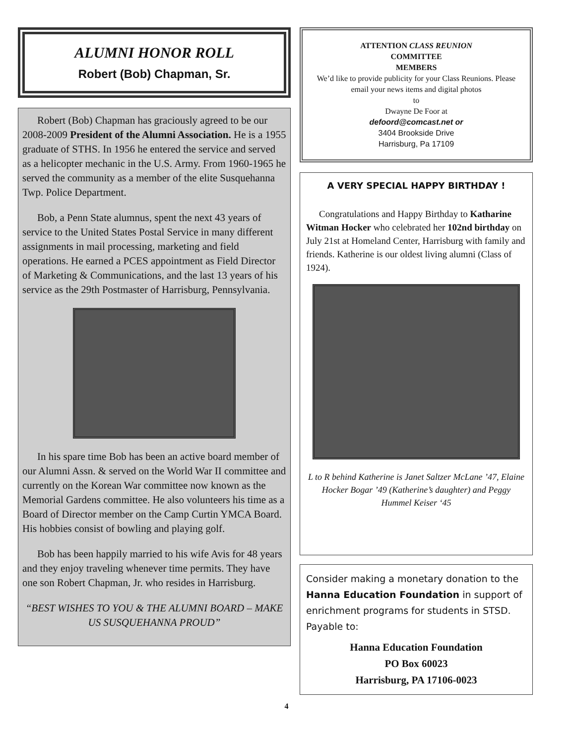ALUMNI HONOR ROLL
Robert (Bob) Chapman, Sr.
Robert (Bob) Chapman has graciously agreed to be our 2008-2009 President of the Alumni Association. He is a 1955 graduate of STHS. In 1956 he entered the service and served as a helicopter mechanic in the U.S. Army. From 1960-1965 he served the community as a member of the elite Susquehanna Twp. Police Department.
Bob, a Penn State alumnus, spent the next 43 years of service to the United States Postal Service in many different assignments in mail processing, marketing and field operations. He earned a PCES appointment as Field Director of Marketing & Communications, and the last 13 years of his service as the 29th Postmaster of Harrisburg, Pennsylvania.
In his spare time Bob has been an active board member of our Alumni Assn. & served on the World War II committee and currently on the Korean War committee now known as the Memorial Gardens committee. He also volunteers his time as a Board of Director member on the Camp Curtin YMCA Board. His hobbies consist of bowling and playing golf.
Bob has been happily married to his wife Avis for 48 years and they enjoy traveling whenever time permits. They have one son Robert Chapman, Jr. who resides in Harrisburg.
“BEST WISHES TO YOU & THE ALUMNI BOARD – MAKE US SUSQUEHANNA PROUD”
ATTENTION CLASS REUNION
COMMITTEE
MEMBERS
We’d like to provide publicity for your Class Reunions. Please email your news items and digital photos
to
Dwayne De Foor at
defoord@comcast.net or
3404 Brookside Drive
Harrisburg, Pa 17109
A VERY SPECIAL HAPPY BIRTHDAY !
Congratulations and Happy Birthday to Katharine Witman Hocker who celebrated her 102nd birthday on July 21st at Homeland Center, Harrisburg with family and friends. Katherine is our oldest living alumni (Class of 1924).
L to R behind Katherine is Janet Saltzer McLane ’47, Elaine Hocker Bogar ’49 (Katherine’s daughter) and Peggy Hummel Keiser ‘45
Consider making a monetary donation to the Hanna Education Foundation in support of enrichment programs for students in STSD. Payable to:
Hanna Education Foundation
PO Box 60023
Harrisburg, PA 17106-0023
4